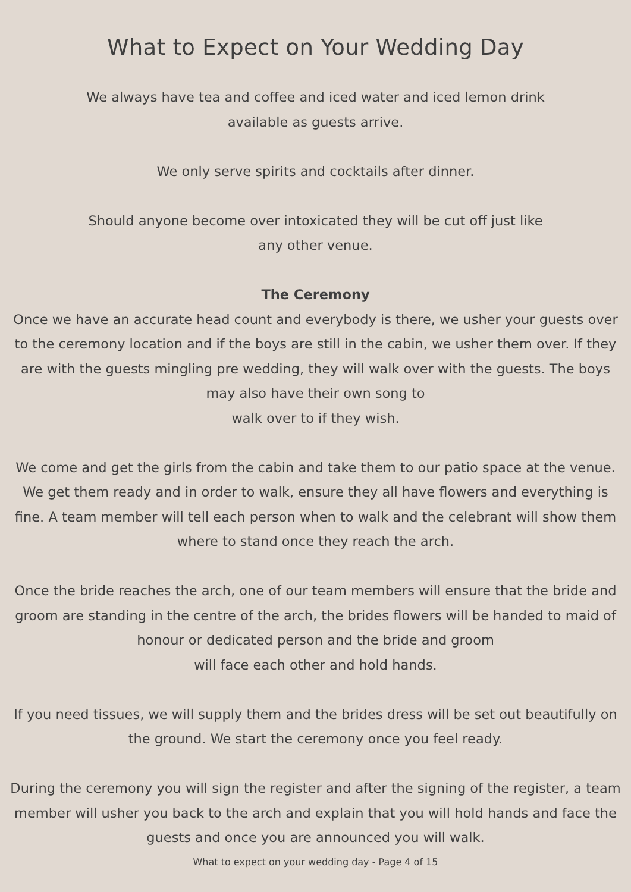What to Expect on Your Wedding Day
We always have tea and coffee and iced water and iced lemon drink
available as guests arrive.
We only serve spirits and cocktails after dinner.
Should anyone become over intoxicated they will be cut off just like
any other venue.
The Ceremony
Once we have an accurate head count and everybody is there, we usher your guests over to the ceremony location and if the boys are still in the cabin, we usher them over. If they are with the guests mingling pre wedding, they will walk over with the guests. The boys may also have their own song to
walk over to if they wish.
We come and get the girls from the cabin and take them to our patio space at the venue. We get them ready and in order to walk, ensure they all have flowers and everything is fine. A team member will tell each person when to walk and the celebrant will show them where to stand once they reach the arch.
Once the bride reaches the arch, one of our team members will ensure that the bride and groom are standing in the centre of the arch, the brides flowers will be handed to maid of honour or dedicated person and the bride and groom
will face each other and hold hands.
If you need tissues, we will supply them and the brides dress will be set out beautifully on the ground. We start the ceremony once you feel ready.
During the ceremony you will sign the register and after the signing of the register, a team member will usher you back to the arch and explain that you will hold hands and face the guests and once you are announced you will walk.
What to expect on your wedding day - Page 4 of 15